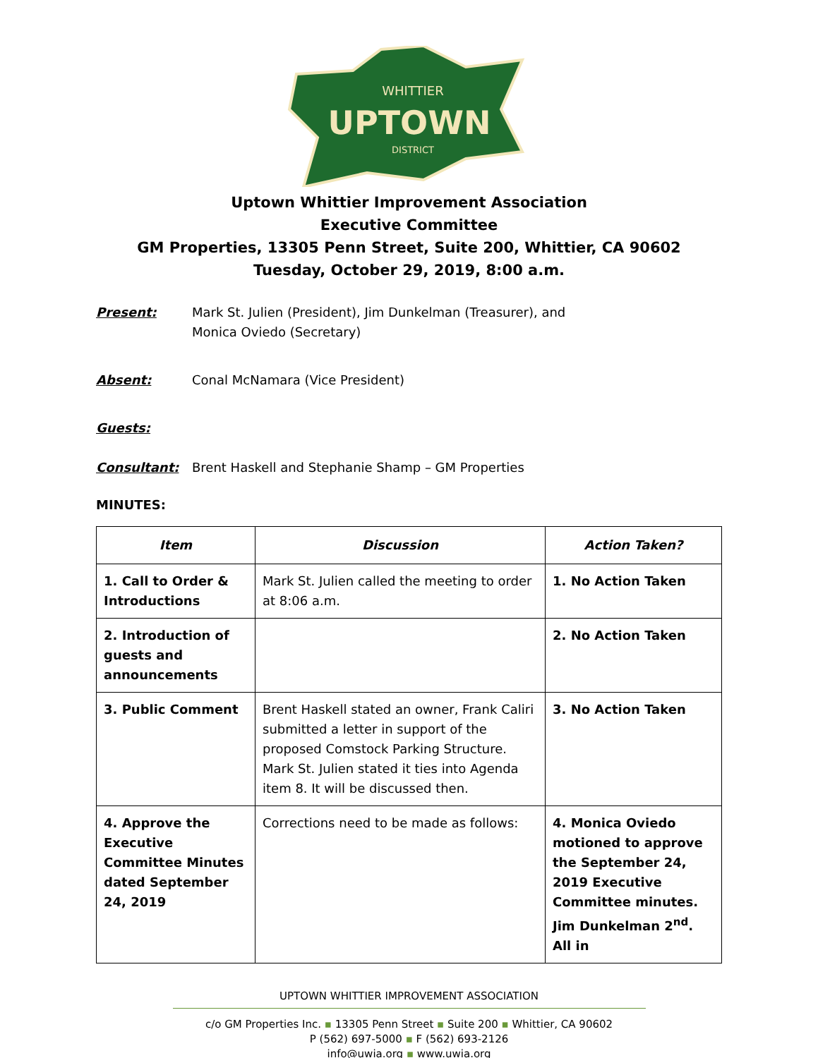WHITTIER
UPTOWN
DISTRICT
Uptown Whittier Improvement Association
Executive Committee
GM Properties, 13305 Penn Street, Suite 200, Whittier, CA 90602
Tuesday, October 29, 2019, 8:00 a.m.
Present: Mark St. Julien (President), Jim Dunkelman (Treasurer), and
Monica Oviedo (Secretary)
Absent: Conal McNamara (Vice President)
Guests:
Consultant: Brent Haskell and Stephanie Shamp – GM Properties
MINUTES:
| Item | Discussion | Action Taken? |
| --- | --- | --- |
| 1. Call to Order & Introductions | Mark St. Julien called the meeting to order at 8:06 a.m. | 1. No Action Taken |
| 2. Introduction of guests and announcements | | 2. No Action Taken |
| 3. Public Comment | Brent Haskell stated an owner, Frank Caliri submitted a letter in support of the proposed Comstock Parking Structure. Mark St. Julien stated it ties into Agenda item 8. It will be discussed then. | 3. No Action Taken |
| 4. Approve the Executive Committee Minutes dated September 24, 2019 | Corrections need to be made as follows: | 4. Monica Oviedo motioned to approve the September 24, 2019 Executive Committee minutes. Jim Dunkelman 2<sup>nd</sup>. All in |
UPTOWN WHITTIER IMPROVEMENT ASSOCIATION
c/o GM Properties Inc. ▪ 13305 Penn Street ▪ Suite 200 ▪ Whittier, CA 90602
P (562) 697-5000 ▪ F (562) 693-2126
info@uwia.org ▪ www.uwia.org